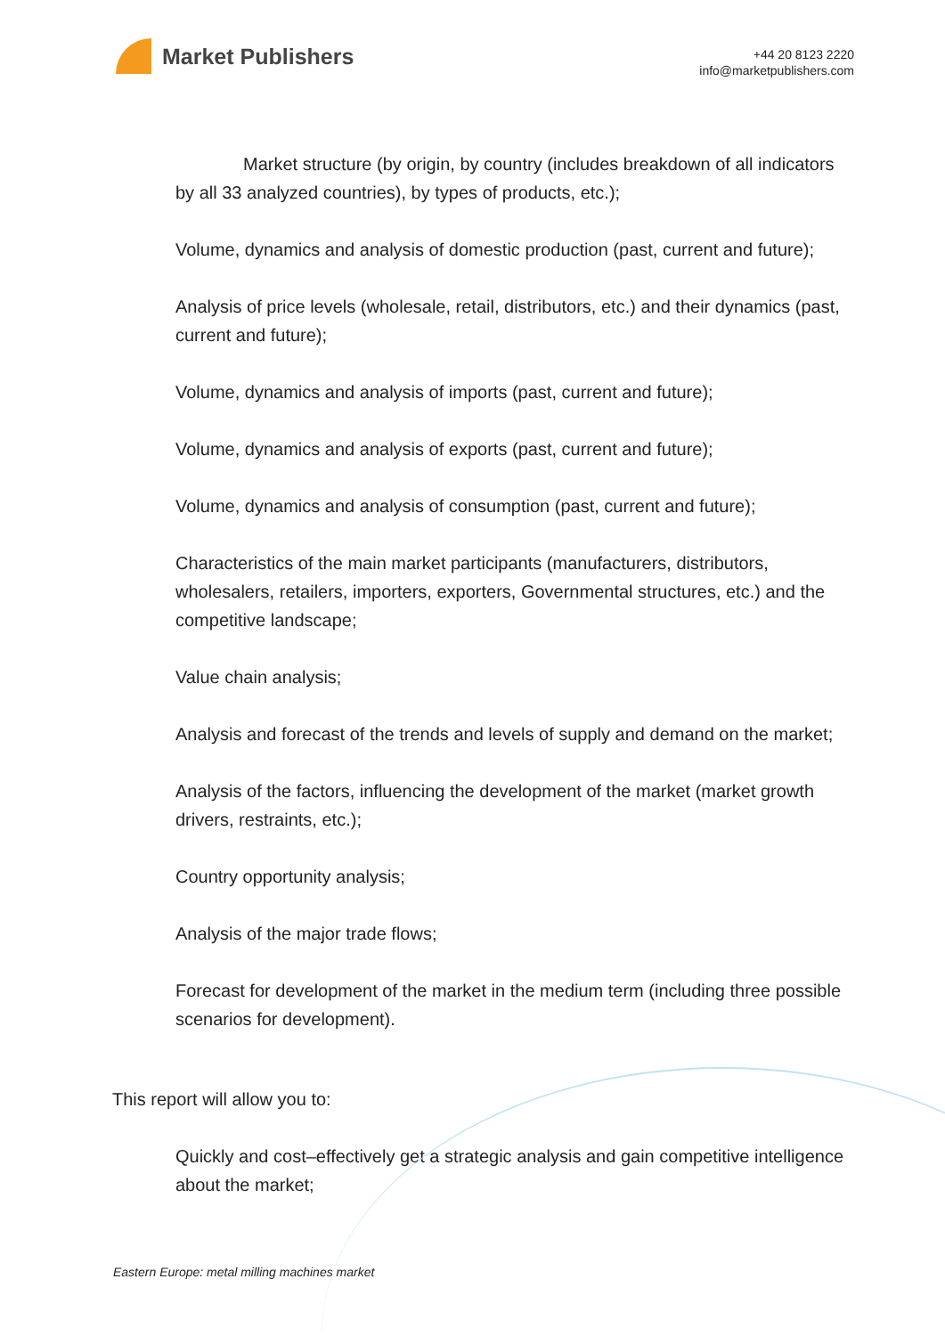Market Publishers
+44 20 8123 2220
info@marketpublishers.com
Market structure (by origin, by country (includes breakdown of all indicators by all 33 analyzed countries), by types of products, etc.);
Volume, dynamics and analysis of domestic production (past, current and future);
Analysis of price levels (wholesale, retail, distributors, etc.) and their dynamics (past, current and future);
Volume, dynamics and analysis of imports (past, current and future);
Volume, dynamics and analysis of exports (past, current and future);
Volume, dynamics and analysis of consumption (past, current and future);
Characteristics of the main market participants (manufacturers, distributors, wholesalers, retailers, importers, exporters, Governmental structures, etc.) and the competitive landscape;
Value chain analysis;
Analysis and forecast of the trends and levels of supply and demand on the market;
Analysis of the factors, influencing the development of the market (market growth drivers, restraints, etc.);
Country opportunity analysis;
Analysis of the major trade flows;
Forecast for development of the market in the medium term (including three possible scenarios for development).
This report will allow you to:
Quickly and cost–effectively get a strategic analysis and gain competitive intelligence about the market;
Eastern Europe: metal milling machines market